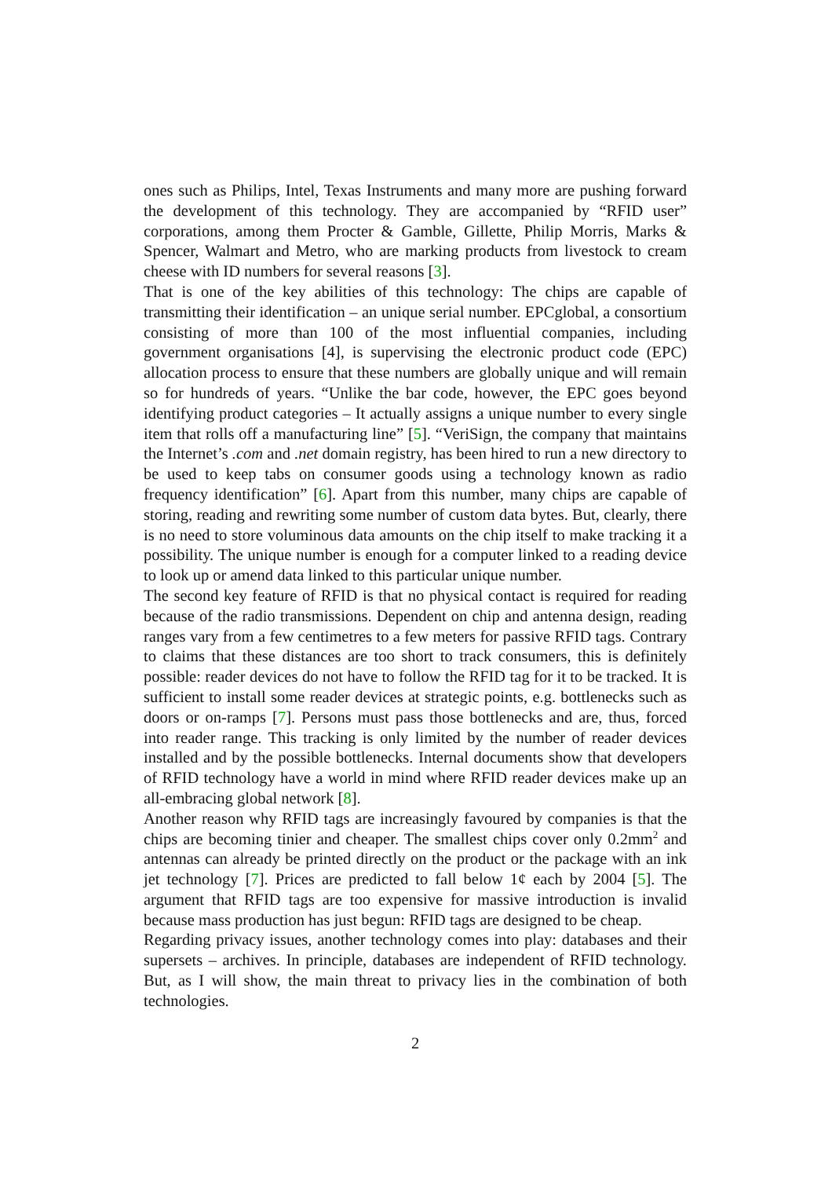ones such as Philips, Intel, Texas Instruments and many more are pushing forward the development of this technology. They are accompanied by “RFID user” corporations, among them Procter & Gamble, Gillette, Philip Morris, Marks & Spencer, Walmart and Metro, who are marking products from livestock to cream cheese with ID numbers for several reasons [3].
That is one of the key abilities of this technology: The chips are capable of transmitting their identification – an unique serial number. EPCglobal, a consortium consisting of more than 100 of the most influential companies, including government organisations [4], is supervising the electronic product code (EPC) allocation process to ensure that these numbers are globally unique and will remain so for hundreds of years. “Unlike the bar code, however, the EPC goes beyond identifying product categories – It actually assigns a unique number to every single item that rolls off a manufacturing line” [5]. “VeriSign, the company that maintains the Internet’s .com and .net domain registry, has been hired to run a new directory to be used to keep tabs on consumer goods using a technology known as radio frequency identification” [6]. Apart from this number, many chips are capable of storing, reading and rewriting some number of custom data bytes. But, clearly, there is no need to store voluminous data amounts on the chip itself to make tracking it a possibility. The unique number is enough for a computer linked to a reading device to look up or amend data linked to this particular unique number.
The second key feature of RFID is that no physical contact is required for reading because of the radio transmissions. Dependent on chip and antenna design, reading ranges vary from a few centimetres to a few meters for passive RFID tags. Contrary to claims that these distances are too short to track consumers, this is definitely possible: reader devices do not have to follow the RFID tag for it to be tracked. It is sufficient to install some reader devices at strategic points, e.g. bottlenecks such as doors or on-ramps [7]. Persons must pass those bottlenecks and are, thus, forced into reader range. This tracking is only limited by the number of reader devices installed and by the possible bottlenecks. Internal documents show that developers of RFID technology have a world in mind where RFID reader devices make up an all-embracing global network [8].
Another reason why RFID tags are increasingly favoured by companies is that the chips are becoming tinier and cheaper. The smallest chips cover only 0.2mm<sup>2</sup> and antennas can already be printed directly on the product or the package with an ink jet technology [7]. Prices are predicted to fall below 1¢ each by 2004 [5]. The argument that RFID tags are too expensive for massive introduction is invalid because mass production has just begun: RFID tags are designed to be cheap.
Regarding privacy issues, another technology comes into play: databases and their supersets – archives. In principle, databases are independent of RFID technology. But, as I will show, the main threat to privacy lies in the combination of both technologies.
2